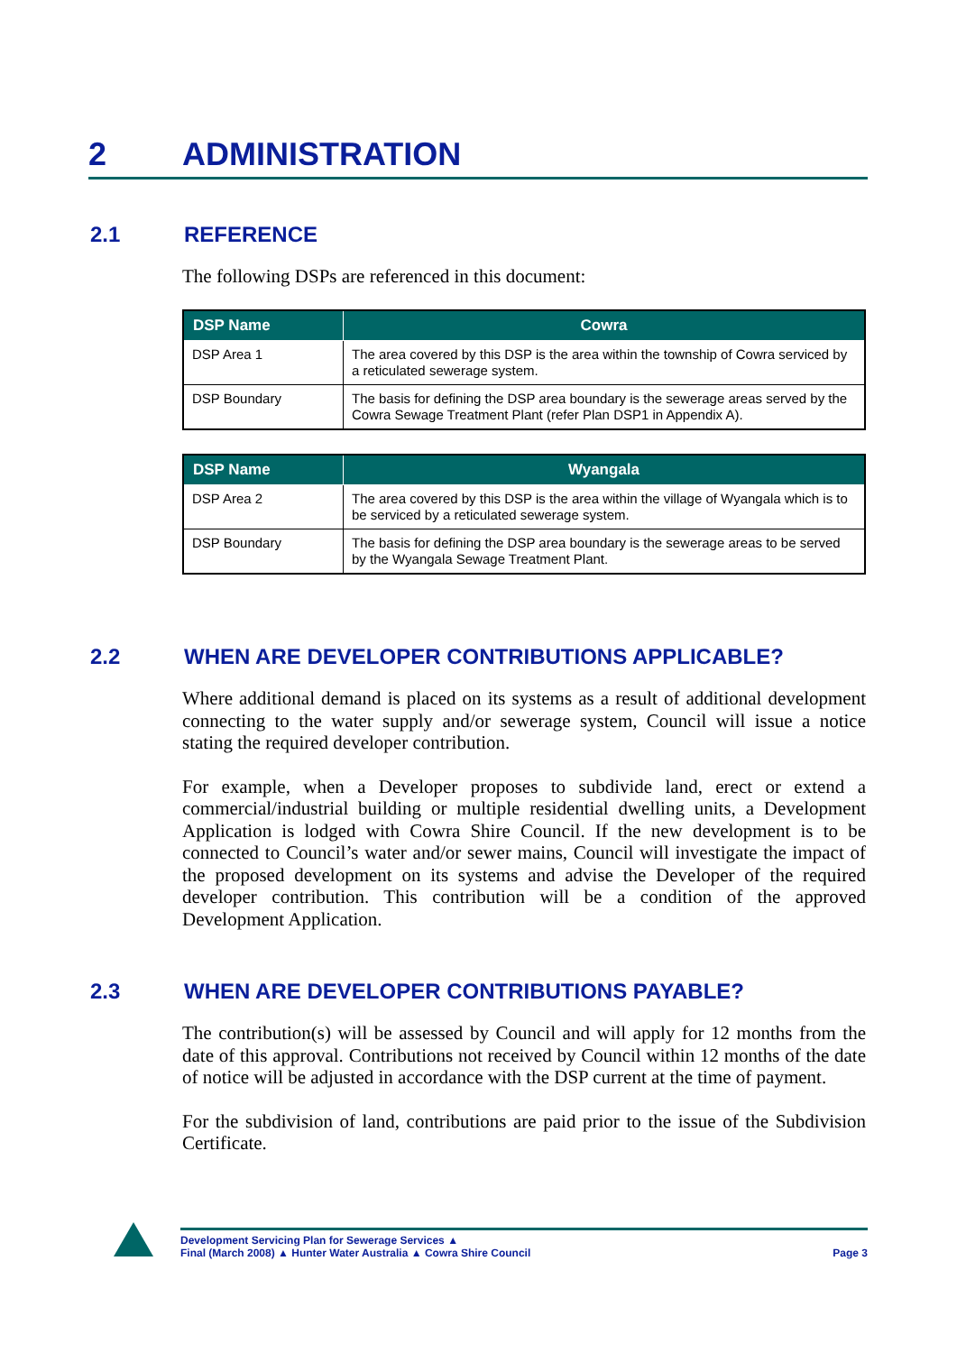2 ADMINISTRATION
2.1 REFERENCE
The following DSPs are referenced in this document:
| DSP Name | Cowra |
| --- | --- |
| DSP Area 1 | The area covered by this DSP is the area within the township of Cowra serviced by a reticulated sewerage system. |
| DSP Boundary | The basis for defining the DSP area boundary is the sewerage areas served by the Cowra Sewage Treatment Plant (refer Plan DSP1 in Appendix A). |
| DSP Name | Wyangala |
| --- | --- |
| DSP Area 2 | The area covered by this DSP is the area within the village of Wyangala which is to be serviced by a reticulated sewerage system. |
| DSP Boundary | The basis for defining the DSP area boundary is the sewerage areas to be served by the Wyangala Sewage Treatment Plant. |
2.2 WHEN ARE DEVELOPER CONTRIBUTIONS APPLICABLE?
Where additional demand is placed on its systems as a result of additional development connecting to the water supply and/or sewerage system, Council will issue a notice stating the required developer contribution.
For example, when a Developer proposes to subdivide land, erect or extend a commercial/industrial building or multiple residential dwelling units, a Development Application is lodged with Cowra Shire Council. If the new development is to be connected to Council’s water and/or sewer mains, Council will investigate the impact of the proposed development on its systems and advise the Developer of the required developer contribution. This contribution will be a condition of the approved Development Application.
2.3 WHEN ARE DEVELOPER CONTRIBUTIONS PAYABLE?
The contribution(s) will be assessed by Council and will apply for 12 months from the date of this approval. Contributions not received by Council within 12 months of the date of notice will be adjusted in accordance with the DSP current at the time of payment.
For the subdivision of land, contributions are paid prior to the issue of the Subdivision Certificate.
Development Servicing Plan for Sewerage Services ▲
Final (March 2008) ▲ Hunter Water Australia ▲ Cowra Shire Council
Page 3